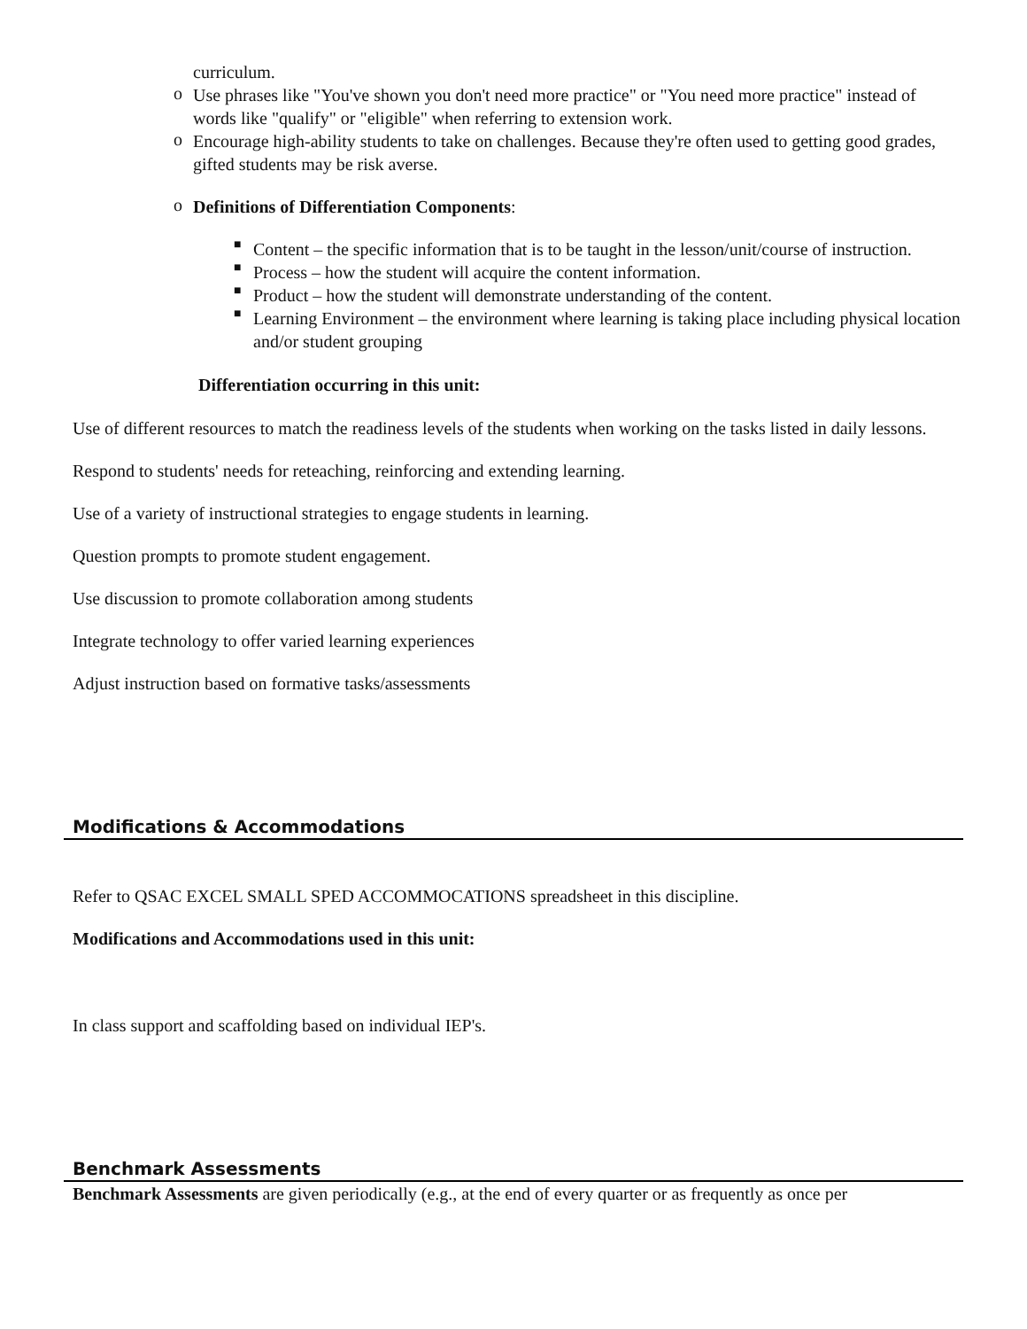curriculum.
o
Use phrases like "You've shown you don't need more practice" or "You need more practice" instead of words like "qualify" or "eligible" when referring to extension work.
o
Encourage high-ability students to take on challenges. Because they're often used to getting good grades, gifted students may be risk averse.
o
Definitions of Differentiation Components:
■
Content – the specific information that is to be taught in the lesson/unit/course of instruction.
■
Process – how the student will acquire the content information.
■
Product – how the student will demonstrate understanding of the content.
■
Learning Environment – the environment where learning is taking place including physical location and/or student grouping
Differentiation occurring in this unit:
Use of different resources to match the readiness levels of the students when working on the tasks listed in daily lessons.
Respond to students' needs for reteaching, reinforcing and extending learning.
Use of a variety of instructional strategies to engage students in learning.
Question prompts to promote student engagement.
Use discussion to promote collaboration among students
Integrate technology to offer varied learning experiences
Adjust instruction based on formative tasks/assessments
Modifications & Accommodations
Refer to QSAC EXCEL SMALL SPED ACCOMMOCATIONS spreadsheet in this discipline.
Modifications and Accommodations used in this unit:
In class support and scaffolding based on individual IEP's.
Benchmark Assessments
Benchmark Assessments are given periodically (e.g., at the end of every quarter or as frequently as once per